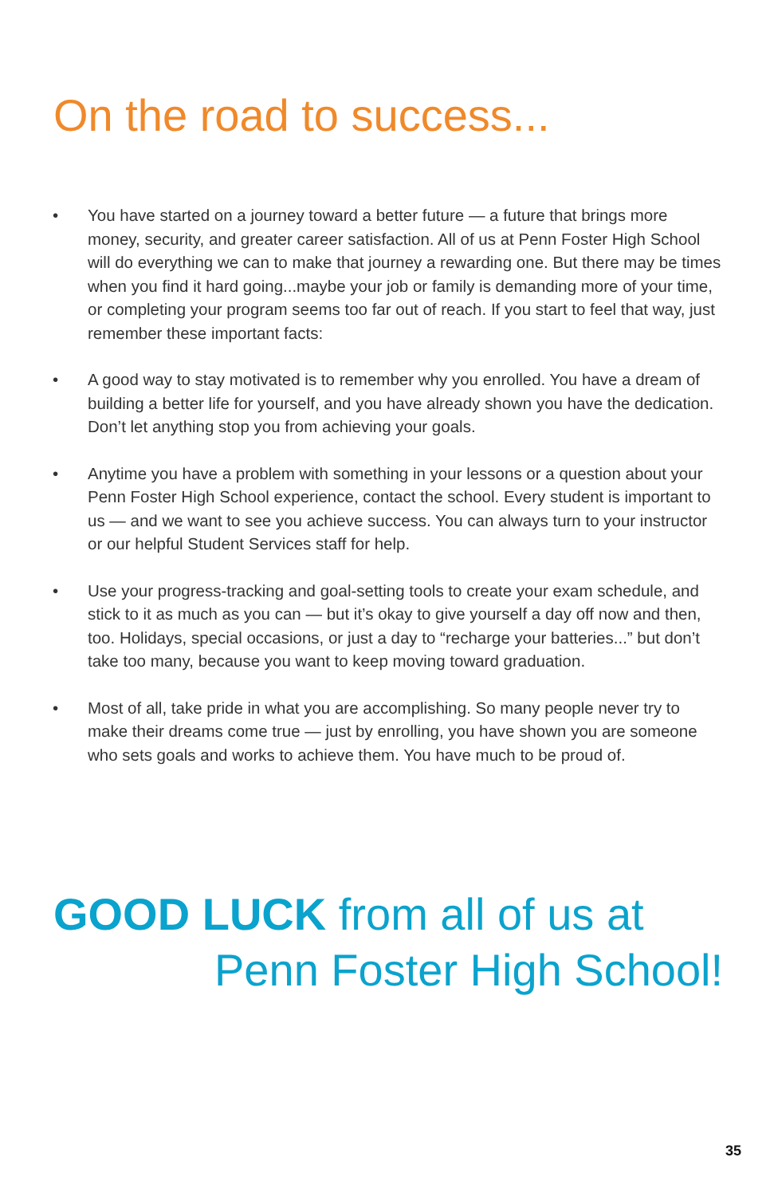On the road to success...
• You have started on a journey toward a better future — a future that brings more money, security, and greater career satisfaction. All of us at Penn Foster High School will do everything we can to make that journey a rewarding one. But there may be times when you find it hard going...maybe your job or family is demanding more of your time, or completing your program seems too far out of reach. If you start to feel that way, just remember these important facts:
• A good way to stay motivated is to remember why you enrolled. You have a dream of building a better life for yourself, and you have already shown you have the dedication. Don’t let anything stop you from achieving your goals.
• Anytime you have a problem with something in your lessons or a question about your Penn Foster High School experience, contact the school. Every student is important to us — and we want to see you achieve success. You can always turn to your instructor or our helpful Student Services staff for help.
• Use your progress-tracking and goal-setting tools to create your exam schedule, and stick to it as much as you can — but it’s okay to give yourself a day off now and then, too. Holidays, special occasions, or just a day to “recharge your batteries...” but don’t take too many, because you want to keep moving toward graduation.
• Most of all, take pride in what you are accomplishing. So many people never try to make their dreams come true — just by enrolling, you have shown you are someone who sets goals and works to achieve them. You have much to be proud of.
GOOD LUCK from all of us at
Penn Foster High School!
35